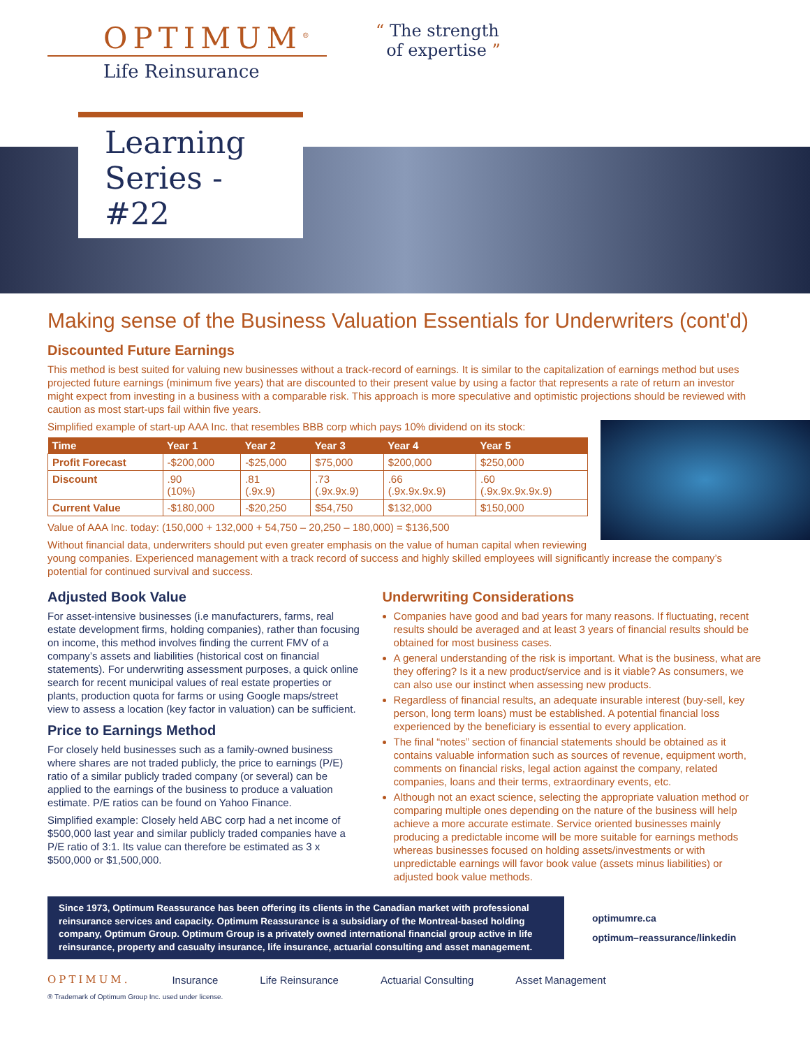OPTIMUM<sup>®</sup>
Life Reinsurance
“ The strength
of expertise ”
Learning Series - #22
Making sense of the Business Valuation Essentials for Underwriters (cont'd)
Discounted Future Earnings
This method is best suited for valuing new businesses without a track-record of earnings. It is similar to the capitalization of earnings method but uses projected future earnings (minimum five years) that are discounted to their present value by using a factor that represents a rate of return an investor might expect from investing in a business with a comparable risk. This approach is more speculative and optimistic projections should be reviewed with caution as most start-ups fail within five years.
Simplified example of start-up AAA Inc. that resembles BBB corp which pays 10% dividend on its stock:
| Time | Year 1 | Year 2 | Year 3 | Year 4 | Year 5 |
| --- | --- | --- | --- | --- | --- |
| Profit Forecast | -$200,000 | -$25,000 | $75,000 | $200,000 | $250,000 |
| Discount | .90 (10%) | .81 (.9x.9) | .73 (.9x.9x.9) | .66 (.9x.9x.9x.9) | .60 (.9x.9x.9x.9x.9) |
| Current Value | -$180,000 | -$20,250 | $54,750 | $132,000 | $150,000 |
Value of AAA Inc. today: (150,000 + 132,000 + 54,750 – 20,250 – 180,000) = $136,500
Without financial data, underwriters should put even greater emphasis on the value of human capital when reviewing young companies. Experienced management with a track record of success and highly skilled employees will significantly increase the company’s potential for continued survival and success.
Adjusted Book Value
For asset-intensive businesses (i.e manufacturers, farms, real estate development firms, holding companies), rather than focusing on income, this method involves finding the current FMV of a company’s assets and liabilities (historical cost on financial statements). For underwriting assessment purposes, a quick online search for recent municipal values of real estate properties or plants, production quota for farms or using Google maps/street view to assess a location (key factor in valuation) can be sufficient.
Price to Earnings Method
For closely held businesses such as a family-owned business where shares are not traded publicly, the price to earnings (P/E) ratio of a similar publicly traded company (or several) can be applied to the earnings of the business to produce a valuation estimate. P/E ratios can be found on Yahoo Finance.
Simplified example: Closely held ABC corp had a net income of $500,000 last year and similar publicly traded companies have a P/E ratio of 3:1. Its value can therefore be estimated as 3 x $500,000 or $1,500,000.
Underwriting Considerations
Companies have good and bad years for many reasons. If fluctuating, recent results should be averaged and at least 3 years of financial results should be obtained for most business cases.
A general understanding of the risk is important. What is the business, what are they offering? Is it a new product/service and is it viable? As consumers, we can also use our instinct when assessing new products.
Regardless of financial results, an adequate insurable interest (buy-sell, key person, long term loans) must be established. A potential financial loss experienced by the beneficiary is essential to every application.
The final “notes” section of financial statements should be obtained as it contains valuable information such as sources of revenue, equipment worth, comments on financial risks, legal action against the company, related companies, loans and their terms, extraordinary events, etc.
Although not an exact science, selecting the appropriate valuation method or comparing multiple ones depending on the nature of the business will help achieve a more accurate estimate. Service oriented businesses mainly producing a predictable income will be more suitable for earnings methods whereas businesses focused on holding assets/investments or with unpredictable earnings will favor book value (assets minus liabilities) or adjusted book value methods.
Since 1973, Optimum Reassurance has been offering its clients in the Canadian market with professional reinsurance services and capacity. Optimum Reassurance is a subsidiary of the Montreal-based holding company, Optimum Group. Optimum Group is a privately owned international financial group active in life reinsurance, property and casualty insurance, life insurance, actuarial consulting and asset management.
optimumre.ca
optimum–reassurance/linkedin
OPTIMUM. Insurance Life Reinsurance Actuarial Consulting Asset Management
® Trademark of Optimum Group Inc. used under license.